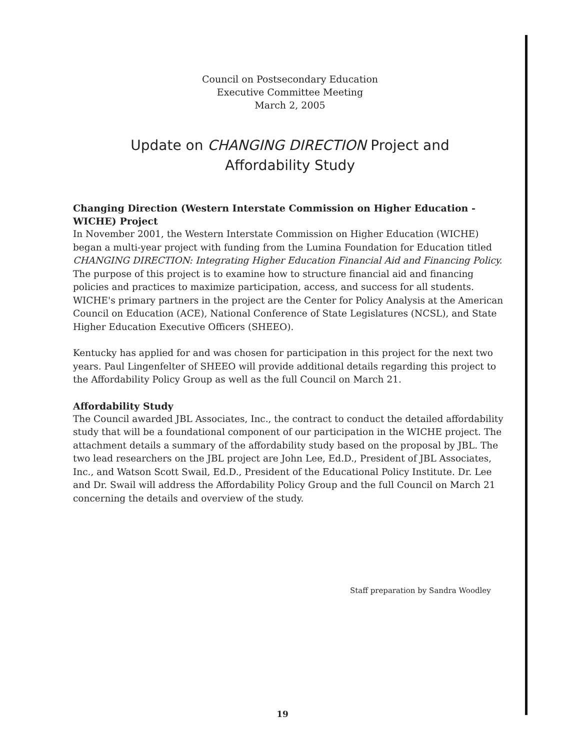Council on Postsecondary Education
Executive Committee Meeting
March 2, 2005
Update on CHANGING DIRECTION Project and
Affordability Study
Changing Direction (Western Interstate Commission on Higher Education - WICHE) Project
In November 2001, the Western Interstate Commission on Higher Education (WICHE) began a multi-year project with funding from the Lumina Foundation for Education titled CHANGING DIRECTION: Integrating Higher Education Financial Aid and Financing Policy. The purpose of this project is to examine how to structure financial aid and financing policies and practices to maximize participation, access, and success for all students. WICHE's primary partners in the project are the Center for Policy Analysis at the American Council on Education (ACE), National Conference of State Legislatures (NCSL), and State Higher Education Executive Officers (SHEEO).
Kentucky has applied for and was chosen for participation in this project for the next two years. Paul Lingenfelter of SHEEO will provide additional details regarding this project to the Affordability Policy Group as well as the full Council on March 21.
Affordability Study
The Council awarded JBL Associates, Inc., the contract to conduct the detailed affordability study that will be a foundational component of our participation in the WICHE project. The attachment details a summary of the affordability study based on the proposal by JBL. The two lead researchers on the JBL project are John Lee, Ed.D., President of JBL Associates, Inc., and Watson Scott Swail, Ed.D., President of the Educational Policy Institute. Dr. Lee and Dr. Swail will address the Affordability Policy Group and the full Council on March 21 concerning the details and overview of the study.
Staff preparation by Sandra Woodley
19